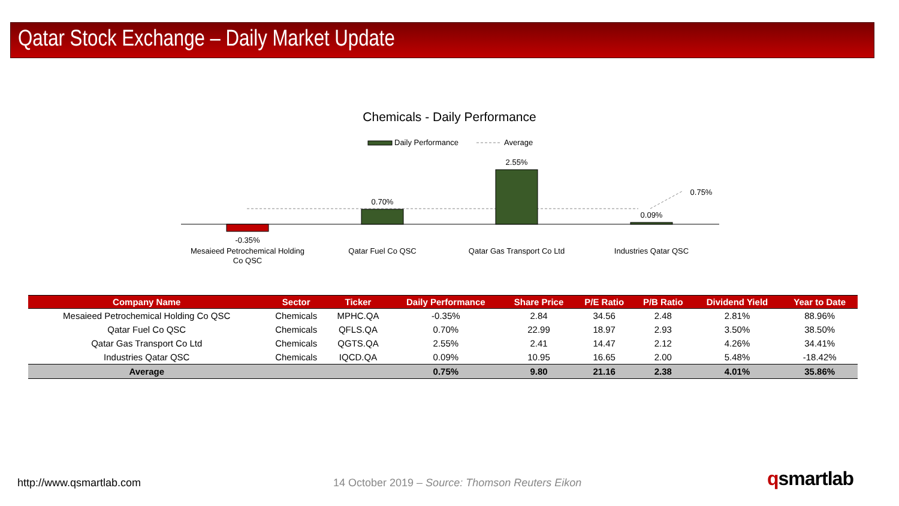Qatar Stock Exchange – Daily Market Update
Chemicals - Daily Performance
Daily Performance
Average
-0.35%
0.70%
2.55%
0.09%
0.75%
Mesaieed Petrochemical Holding
Co QSC
Qatar Fuel Co QSC
Qatar Gas Transport Co Ltd
Industries Qatar QSC
| Company Name | Sector | Ticker | Daily Performance | Share Price | P/E Ratio | P/B Ratio | Dividend Yield | Year to Date |
| --- | --- | --- | --- | --- | --- | --- | --- | --- |
| Mesaieed Petrochemical Holding Co QSC | Chemicals | MPHC.QA | -0.35% | 2.84 | 34.56 | 2.48 | 2.81% | 88.96% |
| Qatar Fuel Co QSC | Chemicals | QFLS.QA | 0.70% | 22.99 | 18.97 | 2.93 | 3.50% | 38.50% |
| Qatar Gas Transport Co Ltd | Chemicals | QGTS.QA | 2.55% | 2.41 | 14.47 | 2.12 | 4.26% | 34.41% |
| Industries Qatar QSC | Chemicals | IQCD.QA | 0.09% | 10.95 | 16.65 | 2.00 | 5.48% | -18.42% |
| Average | | | 0.75% | 9.80 | 21.16 | 2.38 | 4.01% | 35.86% |
http://www.qsmartlab.com
14 October 2019 – Source: Thomson Reuters Eikon
qsmartlab